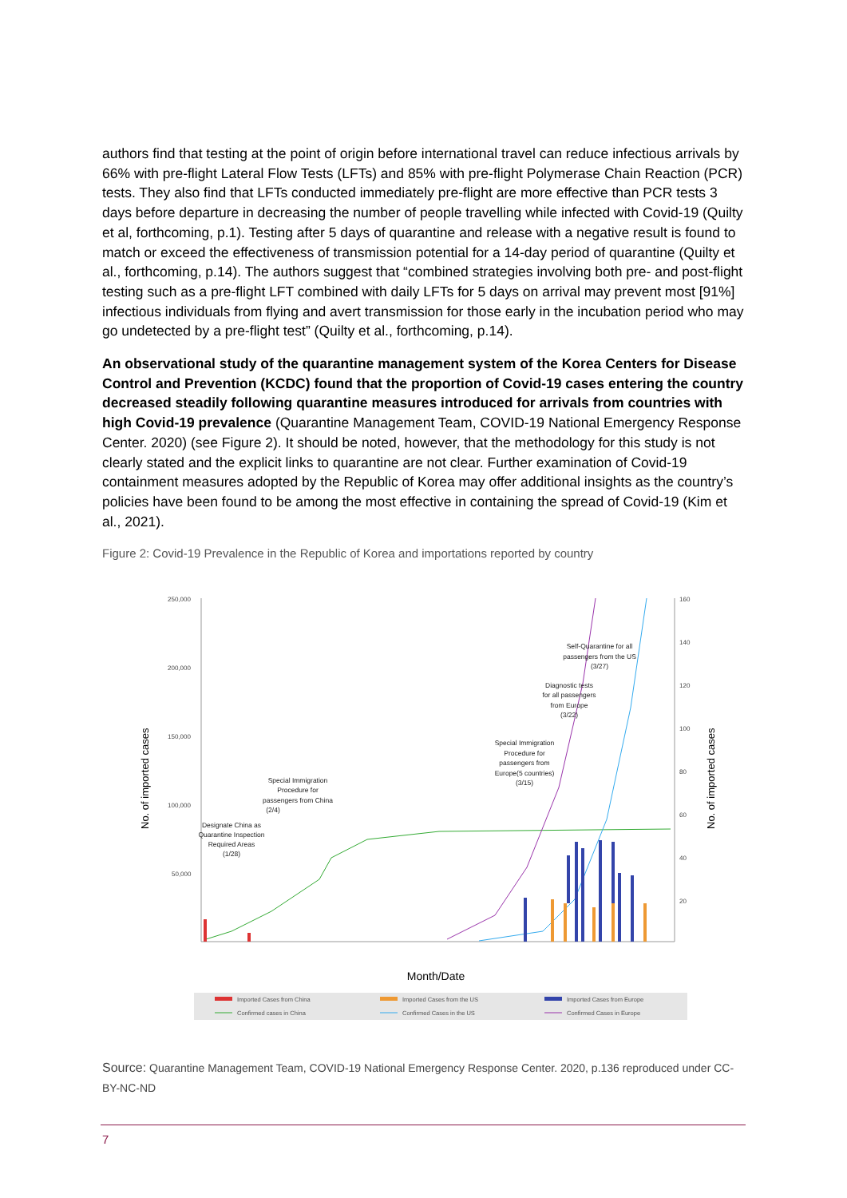authors find that testing at the point of origin before international travel can reduce infectious arrivals by 66% with pre-flight Lateral Flow Tests (LFTs) and 85% with pre-flight Polymerase Chain Reaction (PCR) tests. They also find that LFTs conducted immediately pre-flight are more effective than PCR tests 3 days before departure in decreasing the number of people travelling while infected with Covid-19 (Quilty et al, forthcoming, p.1). Testing after 5 days of quarantine and release with a negative result is found to match or exceed the effectiveness of transmission potential for a 14-day period of quarantine (Quilty et al., forthcoming, p.14). The authors suggest that “combined strategies involving both pre- and post-flight testing such as a pre-flight LFT combined with daily LFTs for 5 days on arrival may prevent most [91%] infectious individuals from flying and avert transmission for those early in the incubation period who may go undetected by a pre-flight test” (Quilty et al., forthcoming, p.14).
An observational study of the quarantine management system of the Korea Centers for Disease Control and Prevention (KCDC) found that the proportion of Covid-19 cases entering the country decreased steadily following quarantine measures introduced for arrivals from countries with high Covid-19 prevalence (Quarantine Management Team, COVID-19 National Emergency Response Center. 2020) (see Figure 2). It should be noted, however, that the methodology for this study is not clearly stated and the explicit links to quarantine are not clear. Further examination of Covid-19 containment measures adopted by the Republic of Korea may offer additional insights as the country’s policies have been found to be among the most effective in containing the spread of Covid-19 (Kim et al., 2021).
Figure 2: Covid-19 Prevalence in the Republic of Korea and importations reported by country
250,000
200,000
150,000
100,000
50,000
160
140
120
100
80
60
40
20
No. of imported cases
No. of imported cases
Designate China as
Quarantine Inspection
Required Areas
(1/28)
Special Immigration
Procedure for
passengers from China
(2/4)
Special Immigration
Procedure for
passengers from
Europe(5 countries)
(3/15)
Diagnostic tests
for all passengers
from Europe
(3/22)
Self-Quarantine for all
passengers from the US
(3/27)
Month/Date
Imported Cases from China
Imported Cases from the US
Imported Cases from Europe
Confirmed cases in China
Confirmed Cases in the US
Confirmed Cases in Europe
Source: Quarantine Management Team, COVID-19 National Emergency Response Center. 2020, p.136 reproduced under CC-BY-NC-ND
7